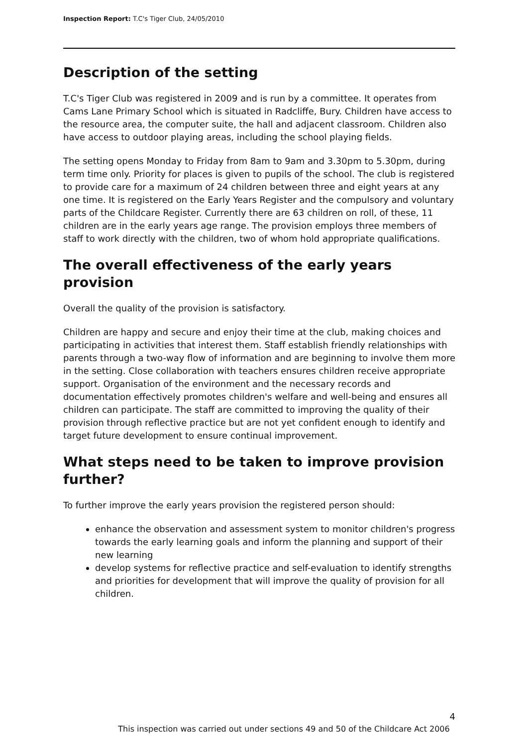Inspection Report: T.C's Tiger Club, 24/05/2010
Description of the setting
T.C's Tiger Club was registered in 2009 and is run by a committee. It operates from Cams Lane Primary School which is situated in Radcliffe, Bury. Children have access to the resource area, the computer suite, the hall and adjacent classroom. Children also have access to outdoor playing areas, including the school playing fields.
The setting opens Monday to Friday from 8am to 9am and 3.30pm to 5.30pm, during term time only. Priority for places is given to pupils of the school. The club is registered to provide care for a maximum of 24 children between three and eight years at any one time. It is registered on the Early Years Register and the compulsory and voluntary parts of the Childcare Register. Currently there are 63 children on roll, of these, 11 children are in the early years age range. The provision employs three members of staff to work directly with the children, two of whom hold appropriate qualifications.
The overall effectiveness of the early years provision
Overall the quality of the provision is satisfactory.
Children are happy and secure and enjoy their time at the club, making choices and participating in activities that interest them. Staff establish friendly relationships with parents through a two-way flow of information and are beginning to involve them more in the setting. Close collaboration with teachers ensures children receive appropriate support. Organisation of the environment and the necessary records and documentation effectively promotes children's welfare and well-being and ensures all children can participate. The staff are committed to improving the quality of their provision through reflective practice but are not yet confident enough to identify and target future development to ensure continual improvement.
What steps need to be taken to improve provision further?
To further improve the early years provision the registered person should:
enhance the observation and assessment system to monitor children's progress towards the early learning goals and inform the planning and support of their new learning
develop systems for reflective practice and self-evaluation to identify strengths and priorities for development that will improve the quality of provision for all children.
4
This inspection was carried out under sections 49 and 50 of the Childcare Act 2006